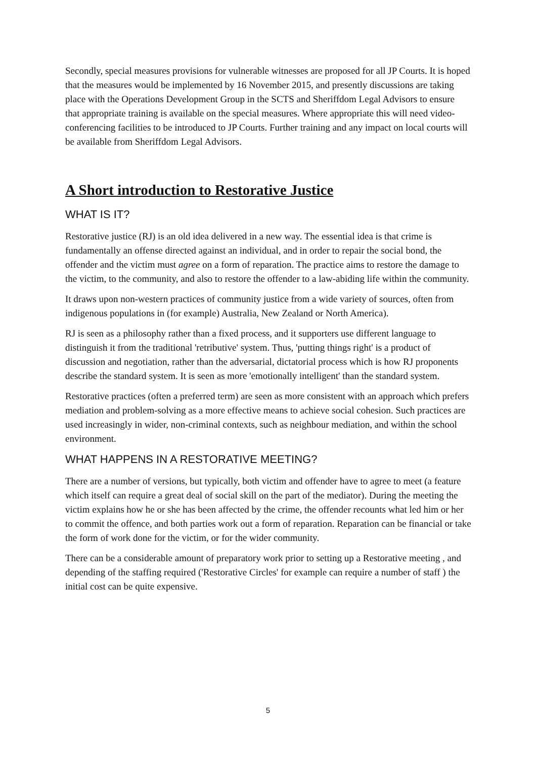Secondly, special measures provisions for vulnerable witnesses are proposed for all JP Courts. It is hoped that the measures would be implemented by 16 November 2015, and presently discussions are taking place with the Operations Development Group in the SCTS and Sheriffdom Legal Advisors to ensure that appropriate training is available on the special measures. Where appropriate this will need video-conferencing facilities to be introduced to JP Courts. Further training and any impact on local courts will be available from Sheriffdom Legal Advisors.
A Short introduction to Restorative Justice
WHAT IS IT?
Restorative justice (RJ) is an old idea delivered in a new way. The essential idea is that crime is fundamentally an offense directed against an individual, and in order to repair the social bond, the offender and the victim must agree on a form of reparation. The practice aims to restore the damage to the victim, to the community, and also to restore the offender to a law-abiding life within the community.
It draws upon non-western practices of community justice from a wide variety of sources, often from indigenous populations in (for example) Australia, New Zealand or North America).
RJ is seen as a philosophy rather than a fixed process, and it supporters use different language to distinguish it from the traditional 'retributive' system. Thus, 'putting things right' is a product of discussion and negotiation, rather than the adversarial, dictatorial process which is how RJ proponents describe the standard system. It is seen as more 'emotionally intelligent' than the standard system.
Restorative practices (often a preferred term) are seen as more consistent with an approach which prefers mediation and problem-solving as a more effective means to achieve social cohesion. Such practices are used increasingly in wider, non-criminal contexts, such as neighbour mediation, and within the school environment.
WHAT HAPPENS IN A RESTORATIVE MEETING?
There are a number of versions, but typically, both victim and offender have to agree to meet (a feature which itself can require a great deal of social skill on the part of the mediator). During the meeting the victim explains how he or she has been affected by the crime, the offender recounts what led him or her to commit the offence, and both parties work out a form of reparation. Reparation can be financial or take the form of work done for the victim, or for the wider community.
There can be a considerable amount of preparatory work prior to setting up a Restorative meeting , and depending of the staffing required ('Restorative Circles' for example can require a number of staff ) the initial cost can be quite expensive.
5